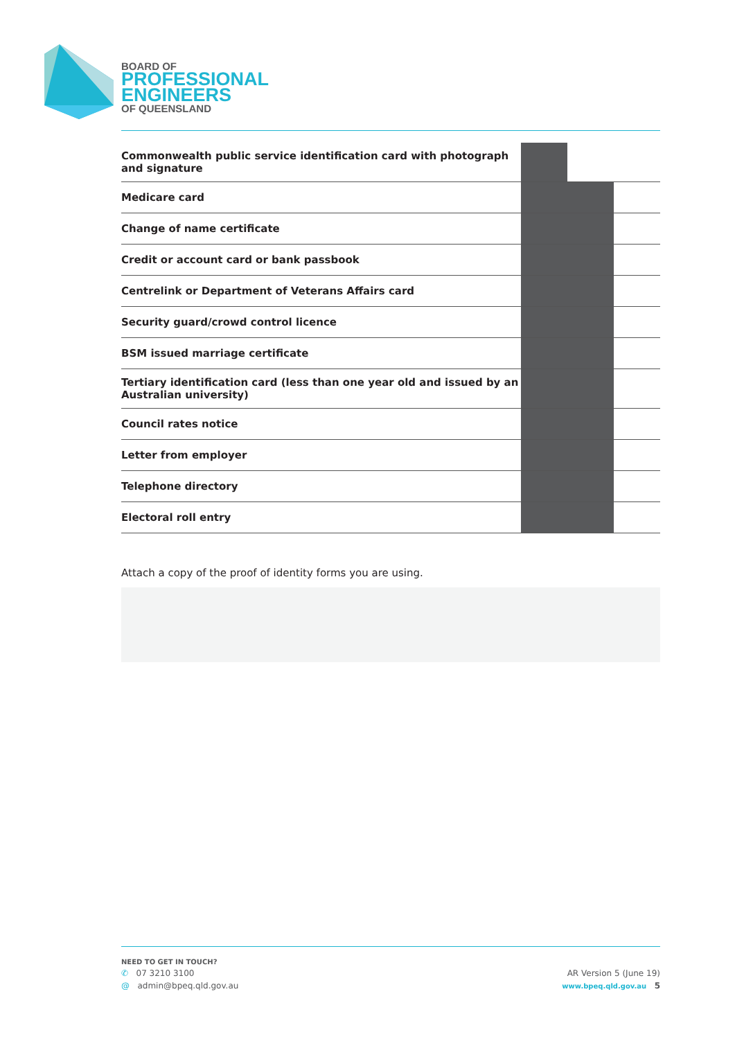BOARD OF
PROFESSIONAL
ENGINEERS
OF QUEENSLAND
| Commonwealth public service identification card with photograph and signature | | | |
| Medicare card | | | |
| Change of name certificate | | | |
| Credit or account card or bank passbook | | | |
| Centrelink or Department of Veterans Affairs card | | | |
| Security guard/crowd control licence | | | |
| BSM issued marriage certificate | | | |
| Tertiary identification card (less than one year old and issued by an Australian university) | | | |
| Council rates notice | | | |
| Letter from employer | | | |
| Telephone directory | | | |
| Electoral roll entry | | | |
Attach a copy of the proof of identity forms you are using.
NEED TO GET IN TOUCH?
✆ 07 3210 3100 AR Version 5 (June 19)
@ admin@bpeq.qld.gov.au www.bpeq.qld.gov.au 5